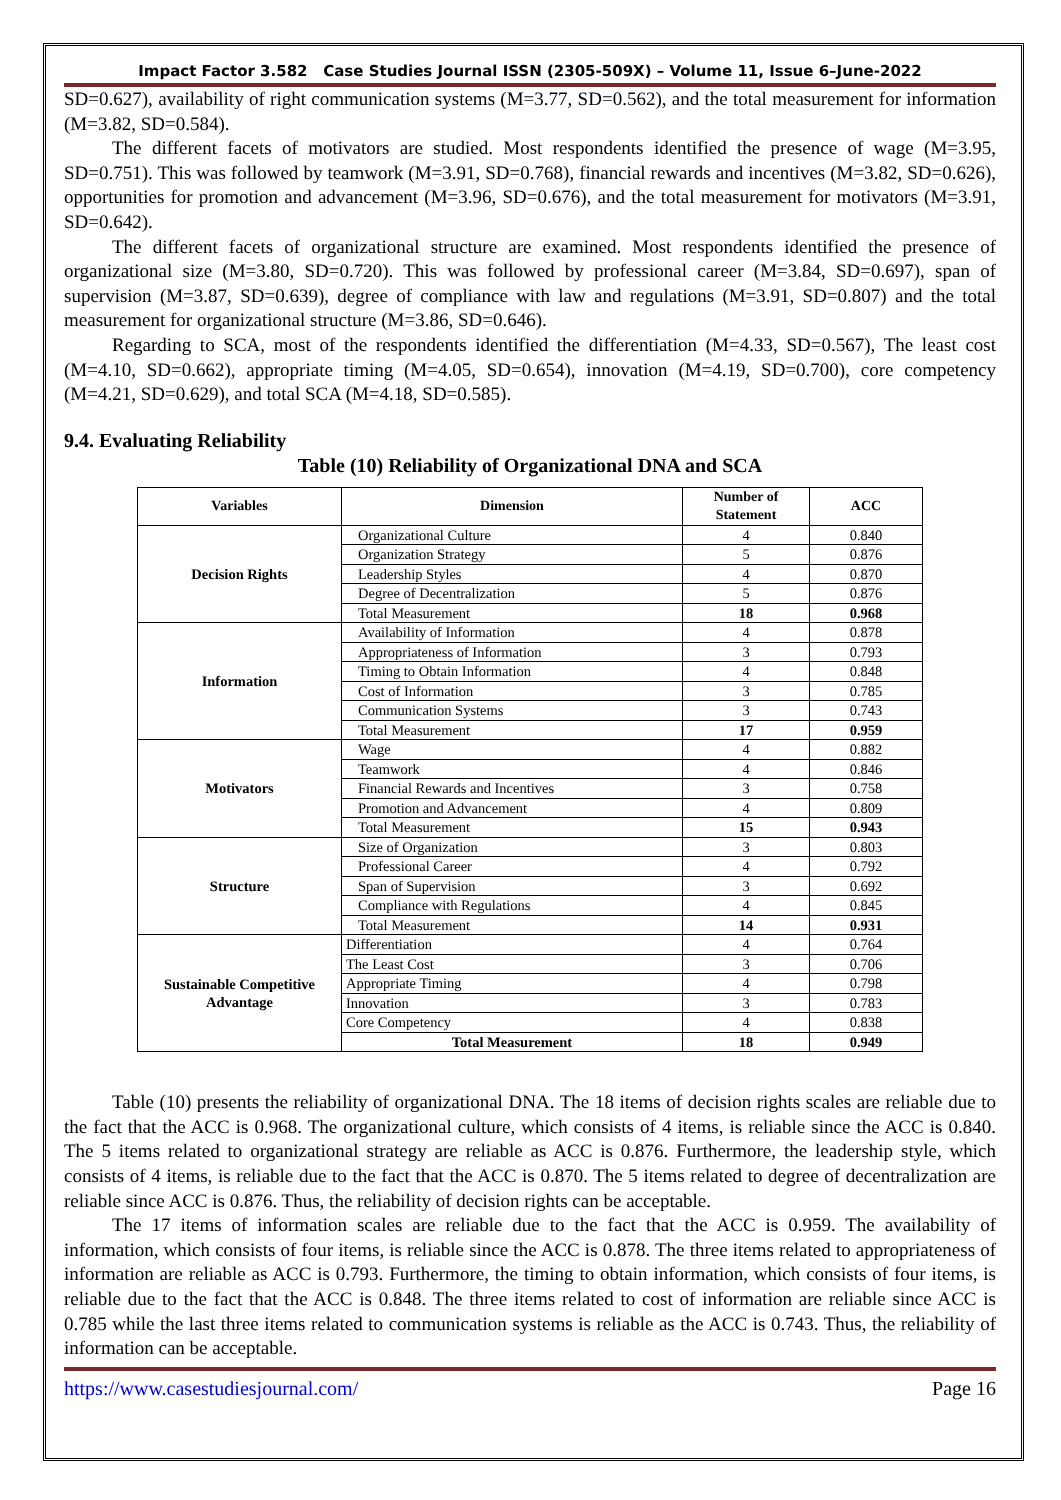Impact Factor 3.582 Case Studies Journal ISSN (2305-509X) – Volume 11, Issue 6–June-2022
SD=0.627), availability of right communication systems (M=3.77, SD=0.562), and the total measurement for information (M=3.82, SD=0.584).
The different facets of motivators are studied. Most respondents identified the presence of wage (M=3.95, SD=0.751). This was followed by teamwork (M=3.91, SD=0.768), financial rewards and incentives (M=3.82, SD=0.626), opportunities for promotion and advancement (M=3.96, SD=0.676), and the total measurement for motivators (M=3.91, SD=0.642).
The different facets of organizational structure are examined. Most respondents identified the presence of organizational size (M=3.80, SD=0.720). This was followed by professional career (M=3.84, SD=0.697), span of supervision (M=3.87, SD=0.639), degree of compliance with law and regulations (M=3.91, SD=0.807) and the total measurement for organizational structure (M=3.86, SD=0.646).
Regarding to SCA, most of the respondents identified the differentiation (M=4.33, SD=0.567), The least cost (M=4.10, SD=0.662), appropriate timing (M=4.05, SD=0.654), innovation (M=4.19, SD=0.700), core competency (M=4.21, SD=0.629), and total SCA (M=4.18, SD=0.585).
9.4. Evaluating Reliability
Table (10) Reliability of Organizational DNA and SCA
| Variables | Dimension | Number of Statement | ACC |
| --- | --- | --- | --- |
| Decision Rights | Organizational Culture | 4 | 0.840 |
| | Organization Strategy | 5 | 0.876 |
| | Leadership Styles | 4 | 0.870 |
| | Degree of Decentralization | 5 | 0.876 |
| | Total Measurement | 18 | 0.968 |
| Information | Availability of Information | 4 | 0.878 |
| | Appropriateness of Information | 3 | 0.793 |
| | Timing to Obtain Information | 4 | 0.848 |
| | Cost of Information | 3 | 0.785 |
| | Communication Systems | 3 | 0.743 |
| | Total Measurement | 17 | 0.959 |
| Motivators | Wage | 4 | 0.882 |
| | Teamwork | 4 | 0.846 |
| | Financial Rewards and Incentives | 3 | 0.758 |
| | Promotion and Advancement | 4 | 0.809 |
| | Total Measurement | 15 | 0.943 |
| Structure | Size of Organization | 3 | 0.803 |
| | Professional Career | 4 | 0.792 |
| | Span of Supervision | 3 | 0.692 |
| | Compliance with Regulations | 4 | 0.845 |
| | Total Measurement | 14 | 0.931 |
| Sustainable Competitive Advantage | Differentiation | 4 | 0.764 |
| | The Least Cost | 3 | 0.706 |
| | Appropriate Timing | 4 | 0.798 |
| | Innovation | 3 | 0.783 |
| | Core Competency | 4 | 0.838 |
| | Total Measurement | 18 | 0.949 |
Table (10) presents the reliability of organizational DNA. The 18 items of decision rights scales are reliable due to the fact that the ACC is 0.968. The organizational culture, which consists of 4 items, is reliable since the ACC is 0.840. The 5 items related to organizational strategy are reliable as ACC is 0.876. Furthermore, the leadership style, which consists of 4 items, is reliable due to the fact that the ACC is 0.870. The 5 items related to degree of decentralization are reliable since ACC is 0.876. Thus, the reliability of decision rights can be acceptable.
The 17 items of information scales are reliable due to the fact that the ACC is 0.959. The availability of information, which consists of four items, is reliable since the ACC is 0.878. The three items related to appropriateness of information are reliable as ACC is 0.793. Furthermore, the timing to obtain information, which consists of four items, is reliable due to the fact that the ACC is 0.848. The three items related to cost of information are reliable since ACC is 0.785 while the last three items related to communication systems is reliable as the ACC is 0.743. Thus, the reliability of information can be acceptable.
https://www.casestudiesjournal.com/ Page 16